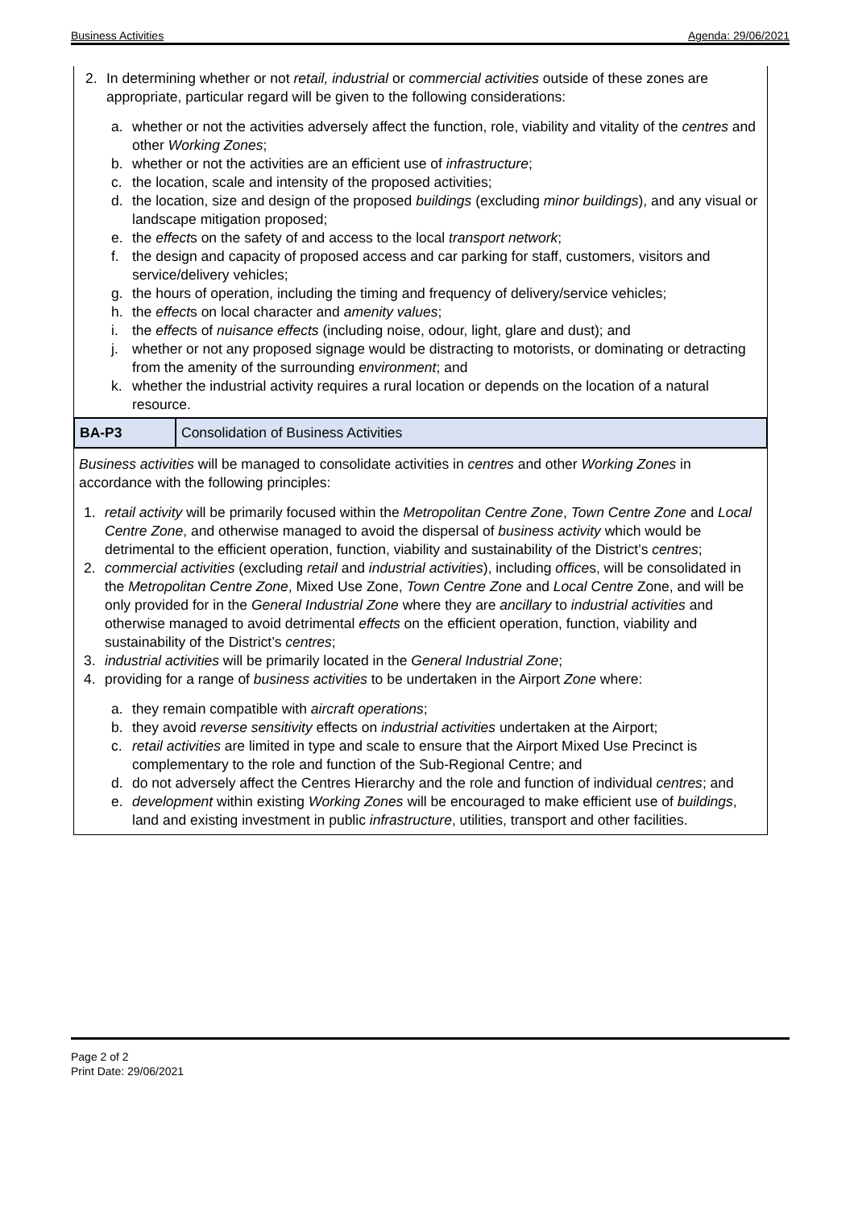Business Activities Agenda: 29/06/2021
2. In determining whether or not retail, industrial or commercial activities outside of these zones are appropriate, particular regard will be given to the following considerations:
a. whether or not the activities adversely affect the function, role, viability and vitality of the centres and other Working Zones;
b. whether or not the activities are an efficient use of infrastructure;
c. the location, scale and intensity of the proposed activities;
d. the location, size and design of the proposed buildings (excluding minor buildings), and any visual or landscape mitigation proposed;
e. the effects on the safety of and access to the local transport network;
f. the design and capacity of proposed access and car parking for staff, customers, visitors and service/delivery vehicles;
g. the hours of operation, including the timing and frequency of delivery/service vehicles;
h. the effects on local character and amenity values;
i. the effects of nuisance effects (including noise, odour, light, glare and dust); and
j. whether or not any proposed signage would be distracting to motorists, or dominating or detracting from the amenity of the surrounding environment; and
k. whether the industrial activity requires a rural location or depends on the location of a natural resource.
| BA-P3 | Consolidation of Business Activities |
Business activities will be managed to consolidate activities in centres and other Working Zones in accordance with the following principles:
1. retail activity will be primarily focused within the Metropolitan Centre Zone, Town Centre Zone and Local Centre Zone, and otherwise managed to avoid the dispersal of business activity which would be detrimental to the efficient operation, function, viability and sustainability of the District’s centres;
2. commercial activities (excluding retail and industrial activities), including offices, will be consolidated in the Metropolitan Centre Zone, Mixed Use Zone, Town Centre Zone and Local Centre Zone, and will be only provided for in the General Industrial Zone where they are ancillary to industrial activities and otherwise managed to avoid detrimental effects on the efficient operation, function, viability and sustainability of the District’s centres;
3. industrial activities will be primarily located in the General Industrial Zone;
4. providing for a range of business activities to be undertaken in the Airport Zone where:
a. they remain compatible with aircraft operations;
b. they avoid reverse sensitivity effects on industrial activities undertaken at the Airport;
c. retail activities are limited in type and scale to ensure that the Airport Mixed Use Precinct is complementary to the role and function of the Sub-Regional Centre; and
d. do not adversely affect the Centres Hierarchy and the role and function of individual centres; and
e. development within existing Working Zones will be encouraged to make efficient use of buildings, land and existing investment in public infrastructure, utilities, transport and other facilities.
Page 2 of 2
Print Date: 29/06/2021